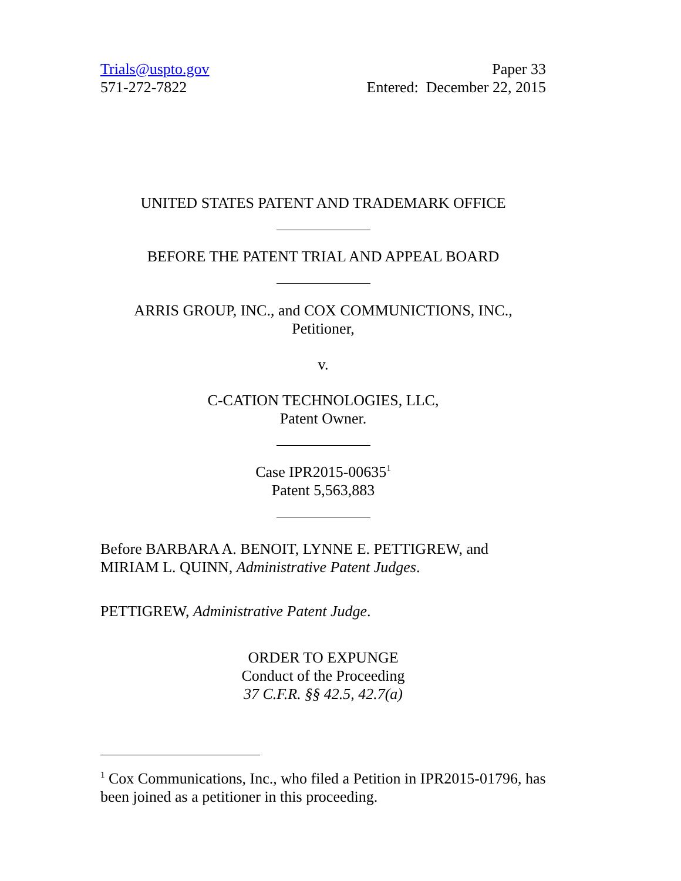Trials@uspto.gov
571-272-7822
Paper 33
Entered: December 22, 2015
UNITED STATES PATENT AND TRADEMARK OFFICE
BEFORE THE PATENT TRIAL AND APPEAL BOARD
ARRIS GROUP, INC., and COX COMMUNICTIONS, INC.,
Petitioner,
v.
C-CATION TECHNOLOGIES, LLC,
Patent Owner.
Case IPR2015-00635<sup>1</sup>
Patent 5,563,883
Before BARBARA A. BENOIT, LYNNE E. PETTIGREW, and
MIRIAM L. QUINN, Administrative Patent Judges.
PETTIGREW, Administrative Patent Judge.
ORDER TO EXPUNGE
Conduct of the Proceeding
37 C.F.R. §§ 42.5, 42.7(a)
<sup>1</sup> Cox Communications, Inc., who filed a Petition in IPR2015-01796, has been joined as a petitioner in this proceeding.